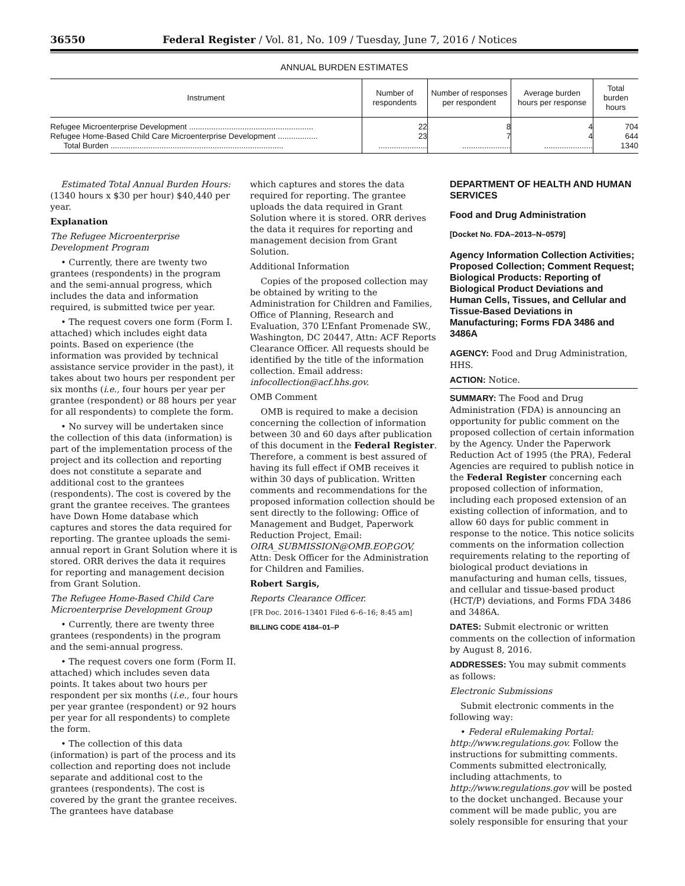36550 Federal Register / Vol. 81, No. 109 / Tuesday, June 7, 2016 / Notices
ANNUAL BURDEN ESTIMATES
| Instrument | Number of respondents | Number of responses per respondent | Average burden hours per response | Total burden hours |
| --- | --- | --- | --- | --- |
| Refugee Microenterprise Development ........................................................ | 22 | 8 | 4 | 704 |
| Refugee Home-Based Child Care Microenterprise Development .................. | 23 | 7 | 4 | 644 |
| Total Burden .............................................................................. | ...................... | ...................... | ...................... | 1340 |
Estimated Total Annual Burden Hours: (1340 hours x $30 per hour) $40,440 per year.
Explanation
The Refugee Microenterprise Development Program
• Currently, there are twenty two grantees (respondents) in the program and the semi-annual progress, which includes the data and information required, is submitted twice per year.
• The request covers one form (Form I. attached) which includes eight data points. Based on experience (the information was provided by technical assistance service provider in the past), it takes about two hours per respondent per six months (i.e., four hours per year per grantee (respondent) or 88 hours per year for all respondents) to complete the form.
• No survey will be undertaken since the collection of this data (information) is part of the implementation process of the project and its collection and reporting does not constitute a separate and additional cost to the grantees (respondents). The cost is covered by the grant the grantee receives. The grantees have Down Home database which captures and stores the data required for reporting. The grantee uploads the semi-annual report in Grant Solution where it is stored. ORR derives the data it requires for reporting and management decision from Grant Solution.
The Refugee Home-Based Child Care Microenterprise Development Group
• Currently, there are twenty three grantees (respondents) in the program and the semi-annual progress.
• The request covers one form (Form II. attached) which includes seven data points. It takes about two hours per respondent per six months (i.e., four hours per year grantee (respondent) or 92 hours per year for all respondents) to complete the form.
• The collection of this data (information) is part of the process and its collection and reporting does not include separate and additional cost to the grantees (respondents). The cost is covered by the grant the grantee receives. The grantees have database
which captures and stores the data required for reporting. The grantee uploads the data required in Grant Solution where it is stored. ORR derives the data it requires for reporting and management decision from Grant Solution.
Additional Information
Copies of the proposed collection may be obtained by writing to the Administration for Children and Families, Office of Planning, Research and Evaluation, 370 L’Enfant Promenade SW., Washington, DC 20447, Attn: ACF Reports Clearance Officer. All requests should be identified by the title of the information collection. Email address: infocollection@acf.hhs.gov.
OMB Comment
OMB is required to make a decision concerning the collection of information between 30 and 60 days after publication of this document in the Federal Register. Therefore, a comment is best assured of having its full effect if OMB receives it within 30 days of publication. Written comments and recommendations for the proposed information collection should be sent directly to the following: Office of Management and Budget, Paperwork Reduction Project, Email: OIRA_SUBMISSION@OMB.EOP.GOV, Attn: Desk Officer for the Administration for Children and Families.
Robert Sargis,
Reports Clearance Officer.
[FR Doc. 2016–13401 Filed 6–6–16; 8:45 am]
BILLING CODE 4184–01–P
DEPARTMENT OF HEALTH AND HUMAN SERVICES
Food and Drug Administration
[Docket No. FDA–2013–N–0579]
Agency Information Collection Activities; Proposed Collection; Comment Request; Biological Products: Reporting of Biological Product Deviations and Human Cells, Tissues, and Cellular and Tissue-Based Deviations in Manufacturing; Forms FDA 3486 and 3486A
AGENCY: Food and Drug Administration, HHS.
ACTION: Notice.
SUMMARY: The Food and Drug Administration (FDA) is announcing an opportunity for public comment on the proposed collection of certain information by the Agency. Under the Paperwork Reduction Act of 1995 (the PRA), Federal Agencies are required to publish notice in the Federal Register concerning each proposed collection of information, including each proposed extension of an existing collection of information, and to allow 60 days for public comment in response to the notice. This notice solicits comments on the information collection requirements relating to the reporting of biological product deviations in manufacturing and human cells, tissues, and cellular and tissue-based product (HCT/P) deviations, and Forms FDA 3486 and 3486A.
DATES: Submit electronic or written comments on the collection of information by August 8, 2016.
ADDRESSES: You may submit comments as follows:
Electronic Submissions
Submit electronic comments in the following way:
• Federal eRulemaking Portal: http://www.regulations.gov. Follow the instructions for submitting comments. Comments submitted electronically, including attachments, to http://www.regulations.gov will be posted to the docket unchanged. Because your comment will be made public, you are solely responsible for ensuring that your